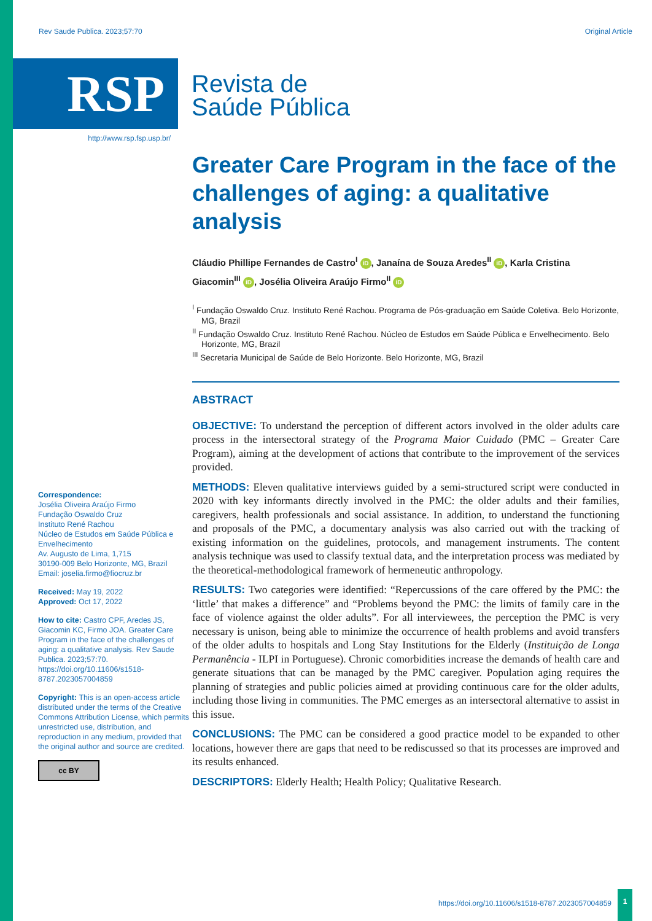Rev Saude Publica. 2023;57:70 Original Article
RSP
Revista de
Saúde Pública
http://www.rsp.fsp.usp.br/
Correspondence:
Josélia Oliveira Araújo Firmo
Fundação Oswaldo Cruz
Instituto René Rachou
Núcleo de Estudos em Saúde Pública e Envelhecimento
Av. Augusto de Lima, 1,715
30190-009 Belo Horizonte, MG, Brazil
Email: joselia.firmo@fiocruz.br
Received: May 19, 2022
Approved: Oct 17, 2022
How to cite: Castro CPF, Aredes JS, Giacomin KC, Firmo JOA. Greater Care Program in the face of the challenges of aging: a qualitative analysis. Rev Saude Publica. 2023;57:70. https://doi.org/10.11606/s1518-8787.2023057004859
Copyright: This is an open-access article distributed under the terms of the Creative Commons Attribution License, which permits unrestricted use, distribution, and reproduction in any medium, provided that the original author and source are credited.
cc BY
Greater Care Program in the face of the challenges of aging: a qualitative analysis
Cláudio Phillipe Fernandes de Castro<sup>I</sup> iD, Janaína de Souza Aredes<sup>II</sup> iD, Karla Cristina Giacomin<sup>III</sup> iD, Josélia Oliveira Araújo Firmo<sup>II</sup> iD
<sup>I</sup> Fundação Oswaldo Cruz. Instituto René Rachou. Programa de Pós-graduação em Saúde Coletiva. Belo Horizonte, MG, Brazil
<sup>II</sup> Fundação Oswaldo Cruz. Instituto René Rachou. Núcleo de Estudos em Saúde Pública e Envelhecimento. Belo Horizonte, MG, Brazil
<sup>III</sup> Secretaria Municipal de Saúde de Belo Horizonte. Belo Horizonte, MG, Brazil
ABSTRACT
OBJECTIVE: To understand the perception of different actors involved in the older adults care process in the intersectoral strategy of the Programa Maior Cuidado (PMC – Greater Care Program), aiming at the development of actions that contribute to the improvement of the services provided.
METHODS: Eleven qualitative interviews guided by a semi-structured script were conducted in 2020 with key informants directly involved in the PMC: the older adults and their families, caregivers, health professionals and social assistance. In addition, to understand the functioning and proposals of the PMC, a documentary analysis was also carried out with the tracking of existing information on the guidelines, protocols, and management instruments. The content analysis technique was used to classify textual data, and the interpretation process was mediated by the theoretical-methodological framework of hermeneutic anthropology.
RESULTS: Two categories were identified: “Repercussions of the care offered by the PMC: the ‘little’ that makes a difference” and “Problems beyond the PMC: the limits of family care in the face of violence against the older adults”. For all interviewees, the perception the PMC is very necessary is unison, being able to minimize the occurrence of health problems and avoid transfers of the older adults to hospitals and Long Stay Institutions for the Elderly (Instituição de Longa Permanência - ILPI in Portuguese). Chronic comorbidities increase the demands of health care and generate situations that can be managed by the PMC caregiver. Population aging requires the planning of strategies and public policies aimed at providing continuous care for the older adults, including those living in communities. The PMC emerges as an intersectoral alternative to assist in this issue.
CONCLUSIONS: The PMC can be considered a good practice model to be expanded to other locations, however there are gaps that need to be rediscussed so that its processes are improved and its results enhanced.
DESCRIPTORS: Elderly Health; Health Policy; Qualitative Research.
https://doi.org/10.11606/s1518-8787.2023057004859
1